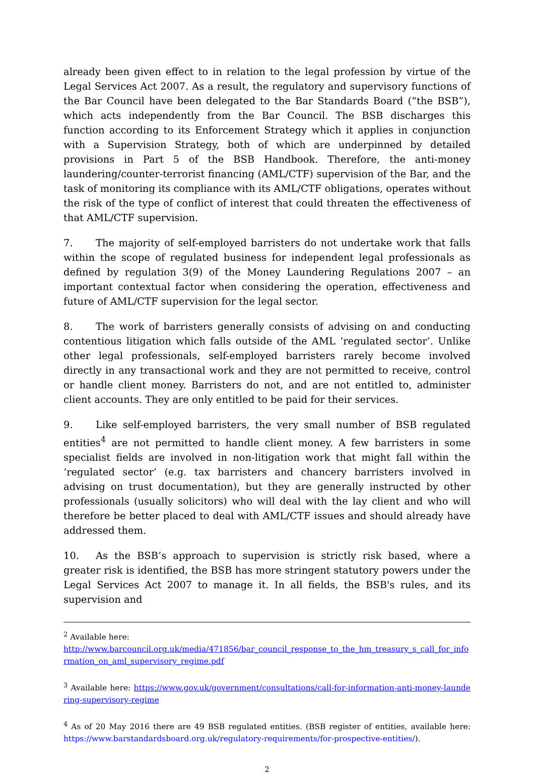already been given effect to in relation to the legal profession by virtue of the Legal Services Act 2007. As a result, the regulatory and supervisory functions of the Bar Council have been delegated to the Bar Standards Board (“the BSB”), which acts independently from the Bar Council. The BSB discharges this function according to its Enforcement Strategy which it applies in conjunction with a Supervision Strategy, both of which are underpinned by detailed provisions in Part 5 of the BSB Handbook. Therefore, the anti-money laundering/counter-terrorist financing (AML/CTF) supervision of the Bar, and the task of monitoring its compliance with its AML/CTF obligations, operates without the risk of the type of conflict of interest that could threaten the effectiveness of that AML/CTF supervision.
7. The majority of self-employed barristers do not undertake work that falls within the scope of regulated business for independent legal professionals as defined by regulation 3(9) of the Money Laundering Regulations 2007 – an important contextual factor when considering the operation, effectiveness and future of AML/CTF supervision for the legal sector.
8. The work of barristers generally consists of advising on and conducting contentious litigation which falls outside of the AML ‘regulated sector’. Unlike other legal professionals, self-employed barristers rarely become involved directly in any transactional work and they are not permitted to receive, control or handle client money. Barristers do not, and are not entitled to, administer client accounts. They are only entitled to be paid for their services.
9. Like self-employed barristers, the very small number of BSB regulated entities<sup>4</sup> are not permitted to handle client money. A few barristers in some specialist fields are involved in non-litigation work that might fall within the ‘regulated sector’ (e.g. tax barristers and chancery barristers involved in advising on trust documentation), but they are generally instructed by other professionals (usually solicitors) who will deal with the lay client and who will therefore be better placed to deal with AML/CTF issues and should already have addressed them.
10. As the BSB’s approach to supervision is strictly risk based, where a greater risk is identified, the BSB has more stringent statutory powers under the Legal Services Act 2007 to manage it. In all fields, the BSB's rules, and its supervision and
<sup>2</sup> Available here:
http://www.barcouncil.org.uk/media/471856/bar_council_response_to_the_hm_treasury_s_call_for_information_on_aml_supervisory_regime.pdf
<sup>3</sup> Available here: https://www.gov.uk/government/consultations/call-for-information-anti-money-laundering-supervisory-regime
<sup>4</sup> As of 20 May 2016 there are 49 BSB regulated entities. (BSB register of entities, available here: https://www.barstandardsboard.org.uk/regulatory-requirements/for-prospective-entities/).
2